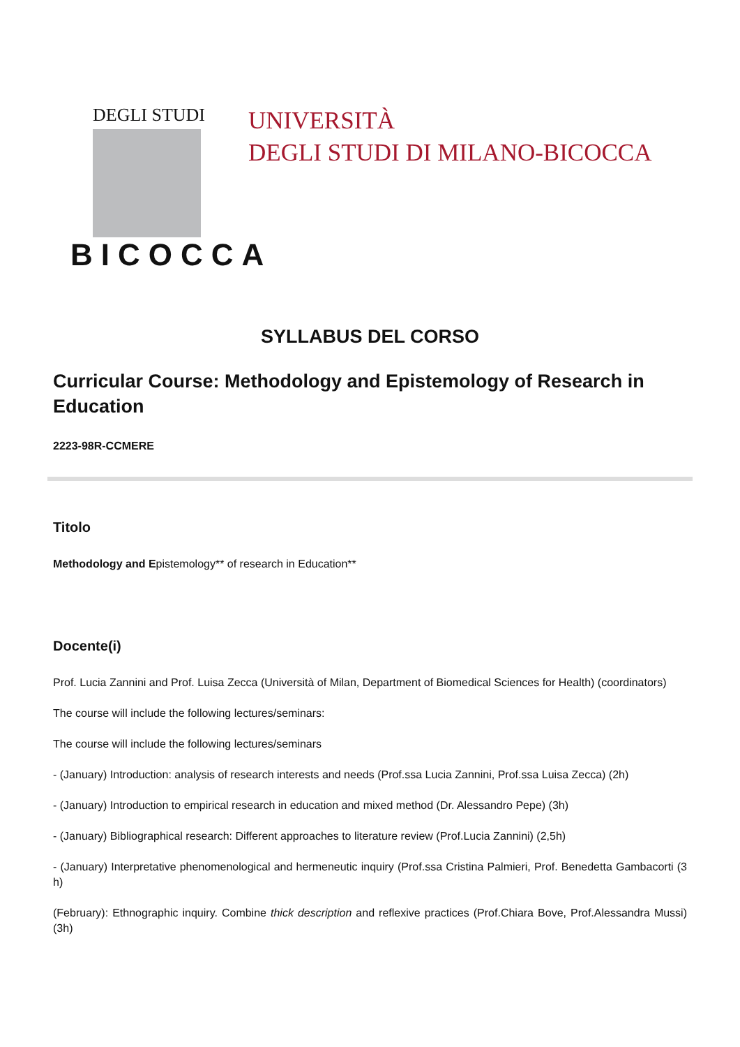DEGLI STUDI
BICOCCA
UNIVERSITÀ
DEGLI STUDI DI MILANO-BICOCCA
SYLLABUS DEL CORSO
Curricular Course: Methodology and Epistemology of Research in Education
2223-98R-CCMERE
Titolo
Methodology and Epistemology** of research in Education**
Docente(i)
Prof. Lucia Zannini and Prof. Luisa Zecca (Università of Milan, Department of Biomedical Sciences for Health) (coordinators)
The course will include the following lectures/seminars:
The course will include the following lectures/seminars
- (January) Introduction: analysis of research interests and needs (Prof.ssa Lucia Zannini, Prof.ssa Luisa Zecca) (2h)
- (January) Introduction to empirical research in education and mixed method (Dr. Alessandro Pepe) (3h)
- (January) Bibliographical research: Different approaches to literature review (Prof.Lucia Zannini) (2,5h)
- (January) Interpretative phenomenological and hermeneutic inquiry (Prof.ssa Cristina Palmieri, Prof. Benedetta Gambacorti (3 h)
(February): Ethnographic inquiry. Combine thick description and reflexive practices (Prof.Chiara Bove, Prof.Alessandra Mussi) (3h)